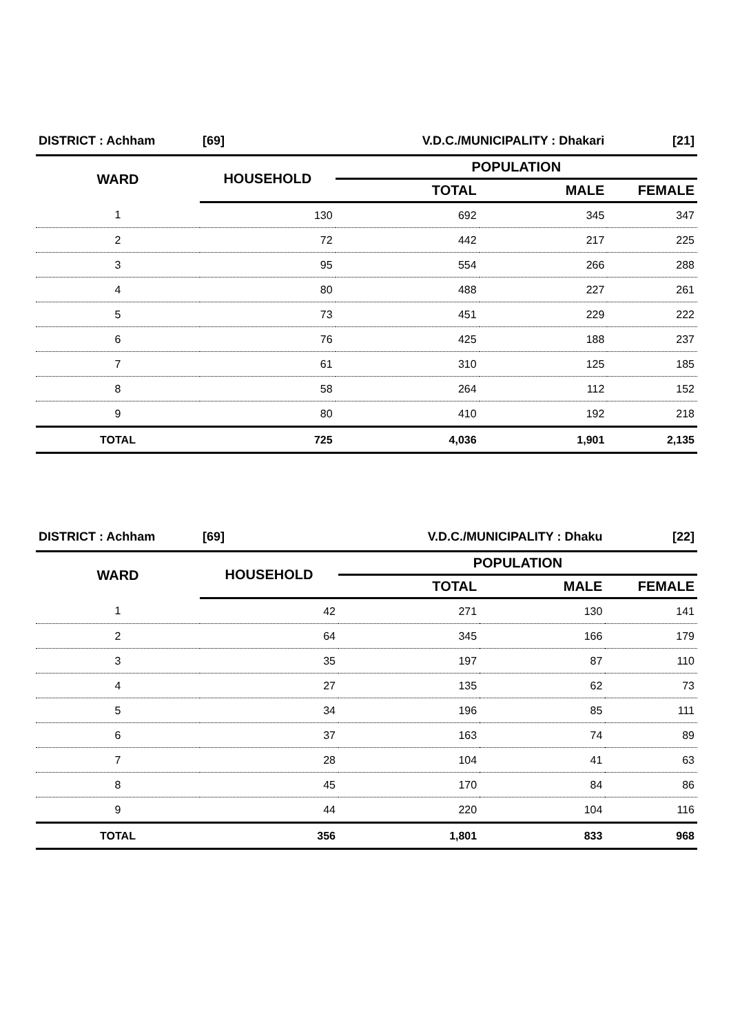| DISTRICT : Achham | [69] | V.D.C./MUNICIPALITY : Dhakari | | [21] |
| WARD | HOUSEHOLD | POPULATION | | |
| | | TOTAL | MALE | FEMALE |
| 1 | 130 | 692 | 345 | 347 |
| 2 | 72 | 442 | 217 | 225 |
| 3 | 95 | 554 | 266 | 288 |
| 4 | 80 | 488 | 227 | 261 |
| 5 | 73 | 451 | 229 | 222 |
| 6 | 76 | 425 | 188 | 237 |
| 7 | 61 | 310 | 125 | 185 |
| 8 | 58 | 264 | 112 | 152 |
| 9 | 80 | 410 | 192 | 218 |
| TOTAL | 725 | 4,036 | 1,901 | 2,135 |
| DISTRICT : Achham | [69] | V.D.C./MUNICIPALITY : Dhaku | | [22] |
| WARD | HOUSEHOLD | POPULATION | | |
| | | TOTAL | MALE | FEMALE |
| 1 | 42 | 271 | 130 | 141 |
| 2 | 64 | 345 | 166 | 179 |
| 3 | 35 | 197 | 87 | 110 |
| 4 | 27 | 135 | 62 | 73 |
| 5 | 34 | 196 | 85 | 111 |
| 6 | 37 | 163 | 74 | 89 |
| 7 | 28 | 104 | 41 | 63 |
| 8 | 45 | 170 | 84 | 86 |
| 9 | 44 | 220 | 104 | 116 |
| TOTAL | 356 | 1,801 | 833 | 968 |